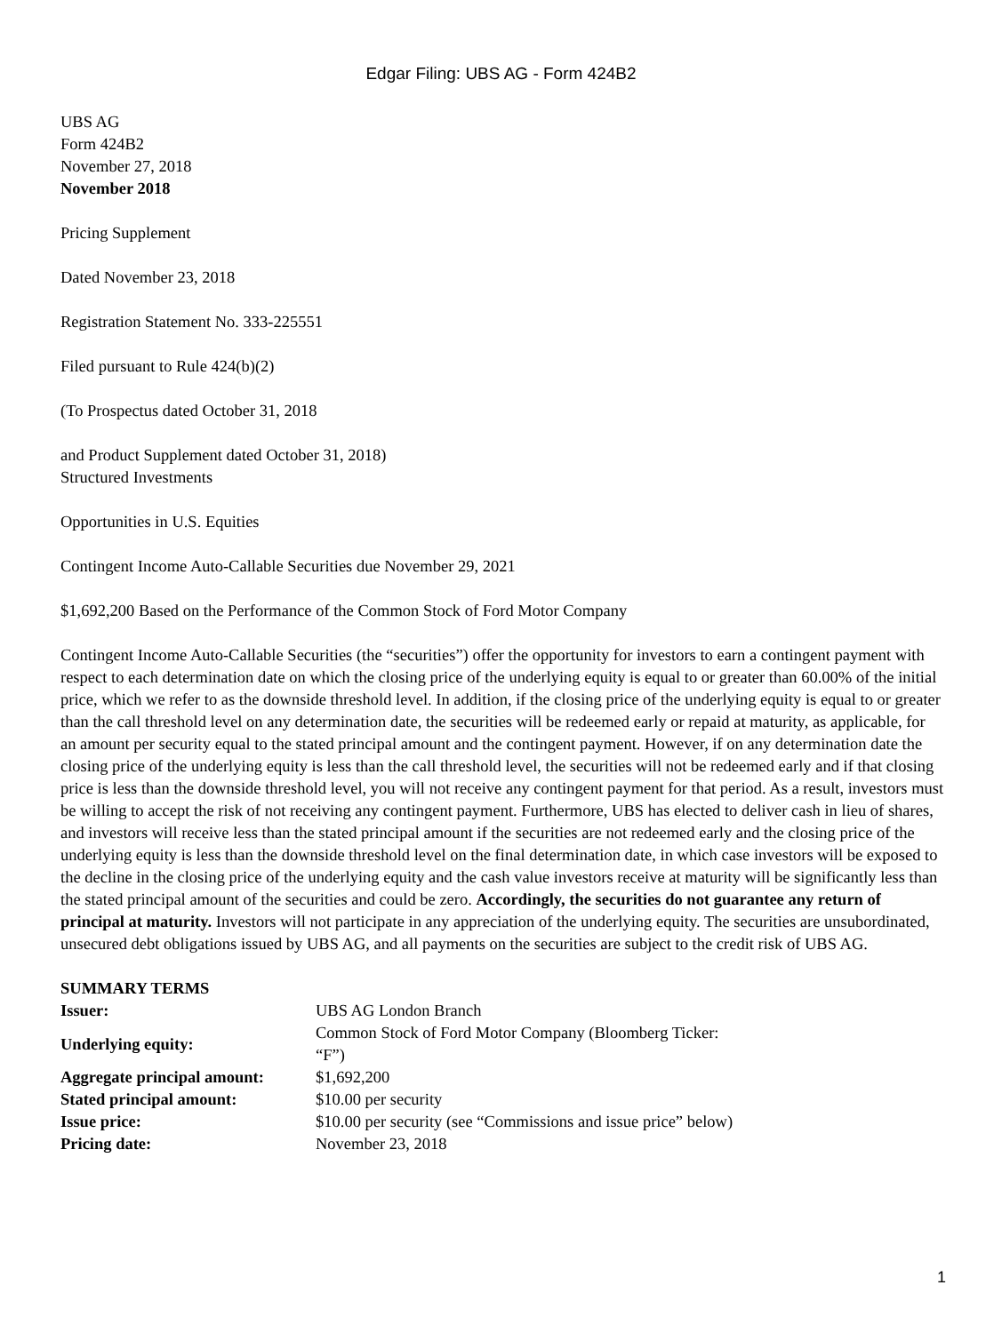Edgar Filing: UBS AG - Form 424B2
UBS AG
Form 424B2
November 27, 2018
November 2018
Pricing Supplement
Dated November 23, 2018
Registration Statement No. 333-225551
Filed pursuant to Rule 424(b)(2)
(To Prospectus dated October 31, 2018
and Product Supplement dated October 31, 2018)
Structured Investments
Opportunities in U.S. Equities
Contingent Income Auto-Callable Securities due November 29, 2021
$1,692,200 Based on the Performance of the Common Stock of Ford Motor Company
Contingent Income Auto-Callable Securities (the “securities”) offer the opportunity for investors to earn a contingent payment with respect to each determination date on which the closing price of the underlying equity is equal to or greater than 60.00% of the initial price, which we refer to as the downside threshold level. In addition, if the closing price of the underlying equity is equal to or greater than the call threshold level on any determination date, the securities will be redeemed early or repaid at maturity, as applicable, for an amount per security equal to the stated principal amount and the contingent payment. However, if on any determination date the closing price of the underlying equity is less than the call threshold level, the securities will not be redeemed early and if that closing price is less than the downside threshold level, you will not receive any contingent payment for that period. As a result, investors must be willing to accept the risk of not receiving any contingent payment. Furthermore, UBS has elected to deliver cash in lieu of shares, and investors will receive less than the stated principal amount if the securities are not redeemed early and the closing price of the underlying equity is less than the downside threshold level on the final determination date, in which case investors will be exposed to the decline in the closing price of the underlying equity and the cash value investors receive at maturity will be significantly less than the stated principal amount of the securities and could be zero. Accordingly, the securities do not guarantee any return of principal at maturity. Investors will not participate in any appreciation of the underlying equity. The securities are unsubordinated, unsecured debt obligations issued by UBS AG, and all payments on the securities are subject to the credit risk of UBS AG.
| SUMMARY TERMS | |
| Issuer: | UBS AG London Branch |
| Underlying equity: | Common Stock of Ford Motor Company (Bloomberg Ticker: “F”) |
| Aggregate principal amount: | $1,692,200 |
| Stated principal amount: | $10.00 per security |
| Issue price: | $10.00 per security (see “Commissions and issue price” below) |
| Pricing date: | November 23, 2018 |
1